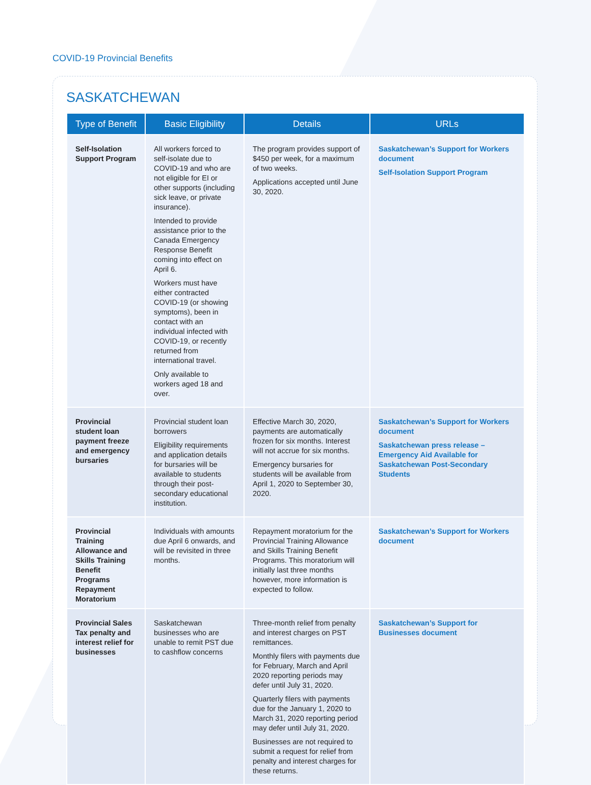COVID-19 Provincial Benefits
SASKATCHEWAN
| Type of Benefit | Basic Eligibility | Details | URLs |
| --- | --- | --- | --- |
| Self-Isolation Support Program | All workers forced to self-isolate due to COVID-19 and who are not eligible for EI or other supports (including sick leave, or private insurance). Intended to provide assistance prior to the Canada Emergency Response Benefit coming into effect on April 6. Workers must have either contracted COVID-19 (or showing symptoms), been in contact with an individual infected with COVID-19, or recently returned from international travel. Only available to workers aged 18 and over. | The program provides support of $450 per week, for a maximum of two weeks. Applications accepted until June 30, 2020. | Saskatchewan’s Support for Workers document Self-Isolation Support Program |
| Provincial student loan payment freeze and emergency bursaries | Provincial student loan borrowers Eligibility requirements and application details for bursaries will be available to students through their post-secondary educational institution. | Effective March 30, 2020, payments are automatically frozen for six months. Interest will not accrue for six months. Emergency bursaries for students will be available from April 1, 2020 to September 30, 2020. | Saskatchewan’s Support for Workers document Saskatchewan press release – Emergency Aid Available for Saskatchewan Post-Secondary Students |
| Provincial Training Allowance and Skills Training Benefit Programs Repayment Moratorium | Individuals with amounts due April 6 onwards, and will be revisited in three months. | Repayment moratorium for the Provincial Training Allowance and Skills Training Benefit Programs. This moratorium will initially last three months however, more information is expected to follow. | Saskatchewan’s Support for Workers document |
| Provincial Sales Tax penalty and interest relief for businesses | Saskatchewan businesses who are unable to remit PST due to cashflow concerns | Three-month relief from penalty and interest charges on PST remittances. Monthly filers with payments due for February, March and April 2020 reporting periods may defer until July 31, 2020. Quarterly filers with payments due for the January 1, 2020 to March 31, 2020 reporting period may defer until July 31, 2020. Businesses are not required to submit a request for relief from penalty and interest charges for these returns. | Saskatchewan’s Support for Businesses document |